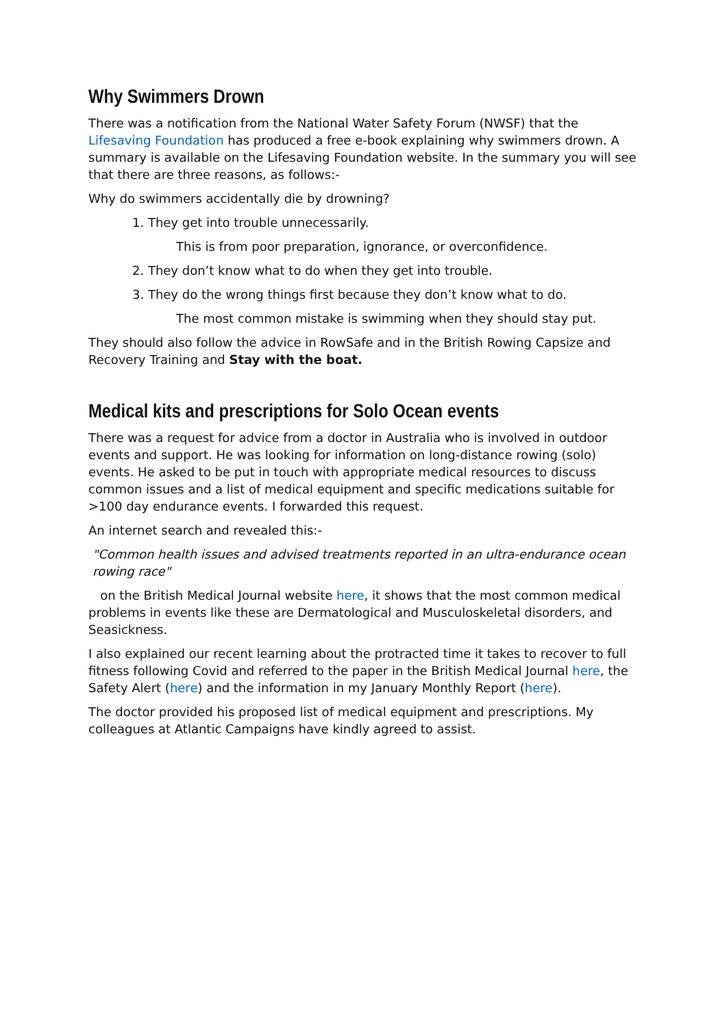Why Swimmers Drown
There was a notification from the National Water Safety Forum (NWSF) that the Lifesaving Foundation has produced a free e-book explaining why swimmers drown. A summary is available on the Lifesaving Foundation website. In the summary you will see that there are three reasons, as follows:-
Why do swimmers accidentally die by drowning?
1. They get into trouble unnecessarily.
This is from poor preparation, ignorance, or overconfidence.
2. They don’t know what to do when they get into trouble.
3. They do the wrong things first because they don’t know what to do.
The most common mistake is swimming when they should stay put.
They should also follow the advice in RowSafe and in the British Rowing Capsize and Recovery Training and Stay with the boat.
Medical kits and prescriptions for Solo Ocean events
There was a request for advice from a doctor in Australia who is involved in outdoor events and support. He was looking for information on long-distance rowing (solo) events. He asked to be put in touch with appropriate medical resources to discuss common issues and a list of medical equipment and specific medications suitable for >100 day endurance events. I forwarded this request.
An internet search and revealed this:-
"Common health issues and advised treatments reported in an ultra-endurance ocean rowing race"
on the British Medical Journal website here, it shows that the most common medical problems in events like these are Dermatological and Musculoskeletal disorders, and Seasickness.
I also explained our recent learning about the protracted time it takes to recover to full fitness following Covid and referred to the paper in the British Medical Journal here, the Safety Alert (here) and the information in my January Monthly Report (here).
The doctor provided his proposed list of medical equipment and prescriptions. My colleagues at Atlantic Campaigns have kindly agreed to assist.